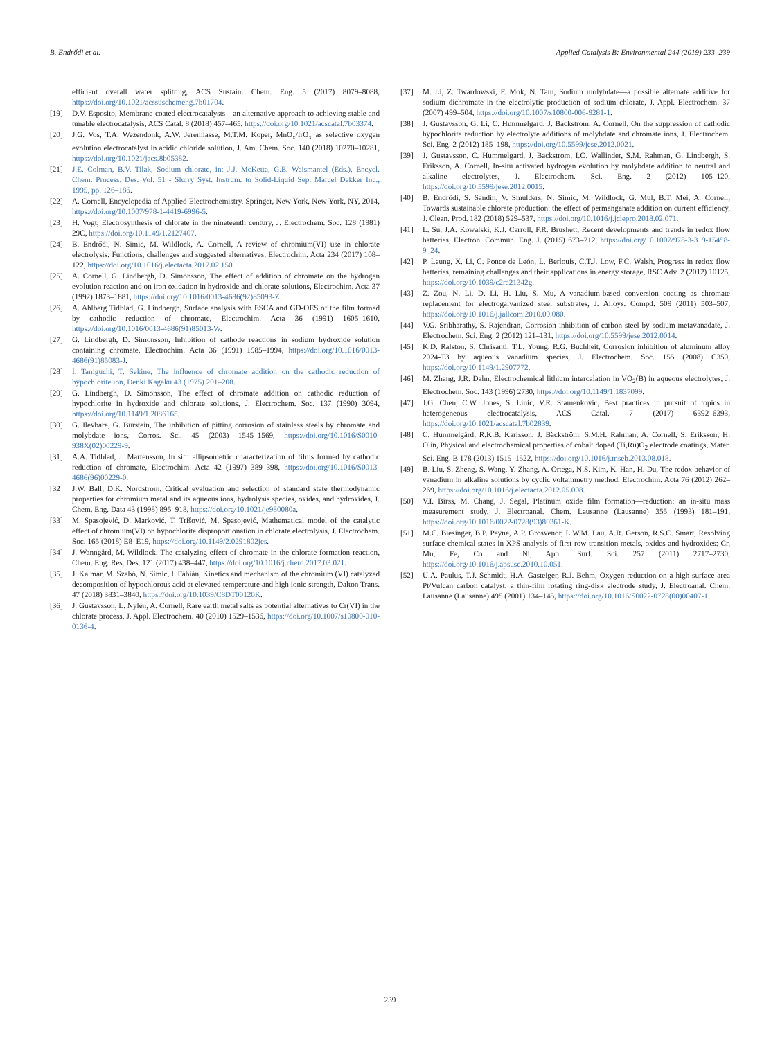B. Endrődi et al. Applied Catalysis B: Environmental 244 (2019) 233–239
efficient overall water splitting, ACS Sustain. Chem. Eng. 5 (2017) 8079–8088, https://doi.org/10.1021/acssuschemeng.7b01704.
[19] D.V. Esposito, Membrane-coated electrocatalysts—an alternative approach to achieving stable and tunable electrocatalysis, ACS Catal. 8 (2018) 457–465, https://doi.org/10.1021/acscatal.7b03374.
[20] J.G. Vos, T.A. Wezendonk, A.W. Jeremiasse, M.T.M. Koper, MnO<sub>x</sub>/IrO<sub>x</sub> as selective oxygen evolution electrocatalyst in acidic chloride solution, J. Am. Chem. Soc. 140 (2018) 10270–10281, https://doi.org/10.1021/jacs.8b05382.
[21] J.E. Colman, B.V. Tilak, Sodium chlorate, in: J.J. McKetta, G.E. Weismantel (Eds.), Encycl. Chem. Process. Des. Vol. 51 - Slurry Syst. Instrum. to Solid-Liquid Sep. Marcel Dekker Inc., 1995, pp. 126–186.
[22] A. Cornell, Encyclopedia of Applied Electrochemistry, Springer, New York, New York, NY, 2014, https://doi.org/10.1007/978-1-4419-6996-5.
[23] H. Vogt, Electrosynthesis of chlorate in the nineteenth century, J. Electrochem. Soc. 128 (1981) 29C, https://doi.org/10.1149/1.2127407.
[24] B. Endrődi, N. Simic, M. Wildlock, A. Cornell, A review of chromium(VI) use in chlorate electrolysis: Functions, challenges and suggested alternatives, Electrochim. Acta 234 (2017) 108–122, https://doi.org/10.1016/j.electacta.2017.02.150.
[25] A. Cornell, G. Lindbergh, D. Simonsson, The effect of addition of chromate on the hydrogen evolution reaction and on iron oxidation in hydroxide and chlorate solutions, Electrochim. Acta 37 (1992) 1873–1881, https://doi.org/10.1016/0013-4686(92)85093-Z.
[26] A. Ahlberg Tidblad, G. Lindbergh, Surface analysis with ESCA and GD-OES of the film formed by cathodic reduction of chromate, Electrochim. Acta 36 (1991) 1605–1610, https://doi.org/10.1016/0013-4686(91)85013-W.
[27] G. Lindbergh, D. Simonsson, Inhibition of cathode reactions in sodium hydroxide solution containing chromate, Electrochim. Acta 36 (1991) 1985–1994, https://doi.org/10.1016/0013-4686(91)85083-J.
[28] I. Taniguchi, T. Sekine, The influence of chromate addition on the cathodic reduction of hypochlorite ion, Denki Kagaku 43 (1975) 201–208.
[29] G. Lindbergh, D. Simonsson, The effect of chromate addition on cathodic reduction of hypochlorite in hydroxide and chlorate solutions, J. Electrochem. Soc. 137 (1990) 3094, https://doi.org/10.1149/1.2086165.
[30] G. Ilevbare, G. Burstein, The inhibition of pitting corrosion of stainless steels by chromate and molybdate ions, Corros. Sci. 45 (2003) 1545–1569, https://doi.org/10.1016/S0010-938X(02)00229-9.
[31] A.A. Tidblad, J. Martensson, In situ ellipsometric characterization of films formed by cathodic reduction of chromate, Electrochim. Acta 42 (1997) 389–398, https://doi.org/10.1016/S0013-4686(96)00229-0.
[32] J.W. Ball, D.K. Nordstrom, Critical evaluation and selection of standard state thermodynamic properties for chromium metal and its aqueous ions, hydrolysis species, oxides, and hydroxides, J. Chem. Eng. Data 43 (1998) 895–918, https://doi.org/10.1021/je980080a.
[33] M. Spasojević, D. Marković, T. Trišović, M. Spasojević, Mathematical model of the catalytic effect of chromium(VI) on hypochlorite disproportionation in chlorate electrolysis, J. Electrochem. Soc. 165 (2018) E8–E19, https://doi.org/10.1149/2.0291802jes.
[34] J. Wanngård, M. Wildlock, The catalyzing effect of chromate in the chlorate formation reaction, Chem. Eng. Res. Des. 121 (2017) 438–447, https://doi.org/10.1016/j.cherd.2017.03.021.
[35] J. Kalmár, M. Szabó, N. Simic, I. Fábián, Kinetics and mechanism of the chromium (VI) catalyzed decomposition of hypochlorous acid at elevated temperature and high ionic strength, Dalton Trans. 47 (2018) 3831–3840, https://doi.org/10.1039/C8DT00120K.
[36] J. Gustavsson, L. Nylén, A. Cornell, Rare earth metal salts as potential alternatives to Cr(VI) in the chlorate process, J. Appl. Electrochem. 40 (2010) 1529–1536, https://doi.org/10.1007/s10800-010-0136-4.
[37] M. Li, Z. Twardowski, F. Mok, N. Tam, Sodium molybdate—a possible alternate additive for sodium dichromate in the electrolytic production of sodium chlorate, J. Appl. Electrochem. 37 (2007) 499–504, https://doi.org/10.1007/s10800-006-9281-1.
[38] J. Gustavsson, G. Li, C. Hummelgard, J. Backstrom, A. Cornell, On the suppression of cathodic hypochlorite reduction by electrolyte additions of molybdate and chromate ions, J. Electrochem. Sci. Eng. 2 (2012) 185–198, https://doi.org/10.5599/jese.2012.0021.
[39] J. Gustavsson, C. Hummelgard, J. Backstrom, I.O. Wallinder, S.M. Rahman, G. Lindbergh, S. Eriksson, A. Cornell, In-situ activated hydrogen evolution by molybdate addition to neutral and alkaline electrolytes, J. Electrochem. Sci. Eng. 2 (2012) 105–120, https://doi.org/10.5599/jese.2012.0015.
[40] B. Endrődi, S. Sandin, V. Smulders, N. Simic, M. Wildlock, G. Mul, B.T. Mei, A. Cornell, Towards sustainable chlorate production: the effect of permanganate addition on current efficiency, J. Clean. Prod. 182 (2018) 529–537, https://doi.org/10.1016/j.jclepro.2018.02.071.
[41] L. Su, J.A. Kowalski, K.J. Carroll, F.R. Brushett, Recent developments and trends in redox flow batteries, Electron. Commun. Eng. J. (2015) 673–712, https://doi.org/10.1007/978-3-319-15458-9_24.
[42] P. Leung, X. Li, C. Ponce de León, L. Berlouis, C.T.J. Low, F.C. Walsh, Progress in redox flow batteries, remaining challenges and their applications in energy storage, RSC Adv. 2 (2012) 10125, https://doi.org/10.1039/c2ra21342g.
[43] Z. Zou, N. Li, D. Li, H. Liu, S. Mu, A vanadium-based conversion coating as chromate replacement for electrogalvanized steel substrates, J. Alloys. Compd. 509 (2011) 503–507, https://doi.org/10.1016/j.jallcom.2010.09.080.
[44] V.G. Sribharathy, S. Rajendran, Corrosion inhibition of carbon steel by sodium metavanadate, J. Electrochem. Sci. Eng. 2 (2012) 121–131, https://doi.org/10.5599/jese.2012.0014.
[45] K.D. Ralston, S. Chrisanti, T.L. Young, R.G. Buchheit, Corrosion inhibition of aluminum alloy 2024-T3 by aqueous vanadium species, J. Electrochem. Soc. 155 (2008) C350, https://doi.org/10.1149/1.2907772.
[46] M. Zhang, J.R. Dahn, Electrochemical lithium intercalation in VO<sub>2</sub>(B) in aqueous electrolytes, J. Electrochem. Soc. 143 (1996) 2730, https://doi.org/10.1149/1.1837099.
[47] J.G. Chen, C.W. Jones, S. Linic, V.R. Stamenkovic, Best practices in pursuit of topics in heterogeneous electrocatalysis, ACS Catal. 7 (2017) 6392–6393, https://doi.org/10.1021/acscatal.7b02839.
[48] C. Hummelgård, R.K.B. Karlsson, J. Bäckström, S.M.H. Rahman, A. Cornell, S. Eriksson, H. Olin, Physical and electrochemical properties of cobalt doped (Ti,Ru)O<sub>2</sub> electrode coatings, Mater. Sci. Eng. B 178 (2013) 1515–1522, https://doi.org/10.1016/j.mseb.2013.08.018.
[49] B. Liu, S. Zheng, S. Wang, Y. Zhang, A. Ortega, N.S. Kim, K. Han, H. Du, The redox behavior of vanadium in alkaline solutions by cyclic voltammetry method, Electrochim. Acta 76 (2012) 262–269, https://doi.org/10.1016/j.electacta.2012.05.008.
[50] V.I. Birss, M. Chang, J. Segal, Platinum oxide film formation—reduction: an in-situ mass measurement study, J. Electroanal. Chem. Lausanne (Lausanne) 355 (1993) 181–191, https://doi.org/10.1016/0022-0728(93)80361-K.
[51] M.C. Biesinger, B.P. Payne, A.P. Grosvenor, L.W.M. Lau, A.R. Gerson, R.S.C. Smart, Resolving surface chemical states in XPS analysis of first row transition metals, oxides and hydroxides: Cr, Mn, Fe, Co and Ni, Appl. Surf. Sci. 257 (2011) 2717–2730, https://doi.org/10.1016/j.apsusc.2010.10.051.
[52] U.A. Paulus, T.J. Schmidt, H.A. Gasteiger, R.J. Behm, Oxygen reduction on a high-surface area Pt/Vulcan carbon catalyst: a thin-film rotating ring-disk electrode study, J. Electroanal. Chem. Lausanne (Lausanne) 495 (2001) 134–145, https://doi.org/10.1016/S0022-0728(00)00407-1.
239